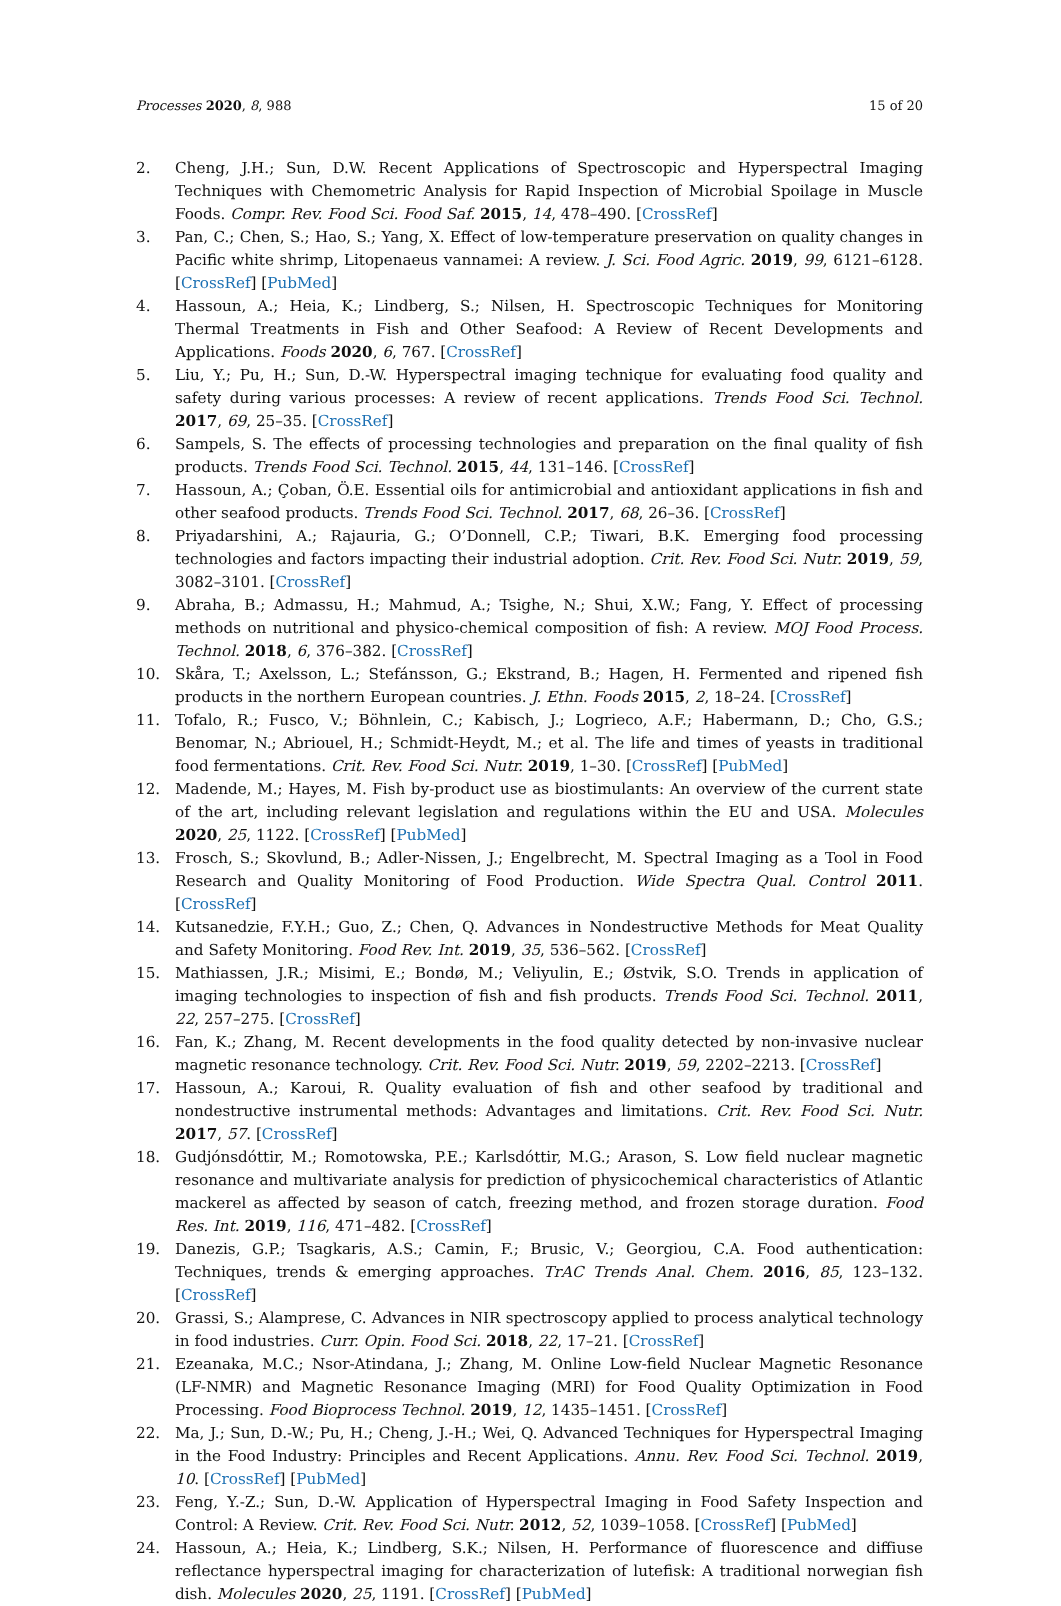Processes 2020, 8, 988 15 of 20
2. Cheng, J.H.; Sun, D.W. Recent Applications of Spectroscopic and Hyperspectral Imaging Techniques with Chemometric Analysis for Rapid Inspection of Microbial Spoilage in Muscle Foods. Compr. Rev. Food Sci. Food Saf. 2015, 14, 478–490. [CrossRef]
3. Pan, C.; Chen, S.; Hao, S.; Yang, X. Effect of low-temperature preservation on quality changes in Pacific white shrimp, Litopenaeus vannamei: A review. J. Sci. Food Agric. 2019, 99, 6121–6128. [CrossRef] [PubMed]
4. Hassoun, A.; Heia, K.; Lindberg, S.; Nilsen, H. Spectroscopic Techniques for Monitoring Thermal Treatments in Fish and Other Seafood: A Review of Recent Developments and Applications. Foods 2020, 6, 767. [CrossRef]
5. Liu, Y.; Pu, H.; Sun, D.-W. Hyperspectral imaging technique for evaluating food quality and safety during various processes: A review of recent applications. Trends Food Sci. Technol. 2017, 69, 25–35. [CrossRef]
6. Sampels, S. The effects of processing technologies and preparation on the final quality of fish products. Trends Food Sci. Technol. 2015, 44, 131–146. [CrossRef]
7. Hassoun, A.; Çoban, Ö.E. Essential oils for antimicrobial and antioxidant applications in fish and other seafood products. Trends Food Sci. Technol. 2017, 68, 26–36. [CrossRef]
8. Priyadarshini, A.; Rajauria, G.; O’Donnell, C.P.; Tiwari, B.K. Emerging food processing technologies and factors impacting their industrial adoption. Crit. Rev. Food Sci. Nutr. 2019, 59, 3082–3101. [CrossRef]
9. Abraha, B.; Admassu, H.; Mahmud, A.; Tsighe, N.; Shui, X.W.; Fang, Y. Effect of processing methods on nutritional and physico-chemical composition of fish: A review. MOJ Food Process. Technol. 2018, 6, 376–382. [CrossRef]
10. Skåra, T.; Axelsson, L.; Stefánsson, G.; Ekstrand, B.; Hagen, H. Fermented and ripened fish products in the northern European countries. J. Ethn. Foods 2015, 2, 18–24. [CrossRef]
11. Tofalo, R.; Fusco, V.; Böhnlein, C.; Kabisch, J.; Logrieco, A.F.; Habermann, D.; Cho, G.S.; Benomar, N.; Abriouel, H.; Schmidt-Heydt, M.; et al. The life and times of yeasts in traditional food fermentations. Crit. Rev. Food Sci. Nutr. 2019, 1–30. [CrossRef] [PubMed]
12. Madende, M.; Hayes, M. Fish by-product use as biostimulants: An overview of the current state of the art, including relevant legislation and regulations within the EU and USA. Molecules 2020, 25, 1122. [CrossRef] [PubMed]
13. Frosch, S.; Skovlund, B.; Adler-Nissen, J.; Engelbrecht, M. Spectral Imaging as a Tool in Food Research and Quality Monitoring of Food Production. Wide Spectra Qual. Control 2011. [CrossRef]
14. Kutsanedzie, F.Y.H.; Guo, Z.; Chen, Q. Advances in Nondestructive Methods for Meat Quality and Safety Monitoring. Food Rev. Int. 2019, 35, 536–562. [CrossRef]
15. Mathiassen, J.R.; Misimi, E.; Bondø, M.; Veliyulin, E.; Østvik, S.O. Trends in application of imaging technologies to inspection of fish and fish products. Trends Food Sci. Technol. 2011, 22, 257–275. [CrossRef]
16. Fan, K.; Zhang, M. Recent developments in the food quality detected by non-invasive nuclear magnetic resonance technology. Crit. Rev. Food Sci. Nutr. 2019, 59, 2202–2213. [CrossRef]
17. Hassoun, A.; Karoui, R. Quality evaluation of fish and other seafood by traditional and nondestructive instrumental methods: Advantages and limitations. Crit. Rev. Food Sci. Nutr. 2017, 57. [CrossRef]
18. Gudjónsdóttir, M.; Romotowska, P.E.; Karlsdóttir, M.G.; Arason, S. Low field nuclear magnetic resonance and multivariate analysis for prediction of physicochemical characteristics of Atlantic mackerel as affected by season of catch, freezing method, and frozen storage duration. Food Res. Int. 2019, 116, 471–482. [CrossRef]
19. Danezis, G.P.; Tsagkaris, A.S.; Camin, F.; Brusic, V.; Georgiou, C.A. Food authentication: Techniques, trends & emerging approaches. TrAC Trends Anal. Chem. 2016, 85, 123–132. [CrossRef]
20. Grassi, S.; Alamprese, C. Advances in NIR spectroscopy applied to process analytical technology in food industries. Curr. Opin. Food Sci. 2018, 22, 17–21. [CrossRef]
21. Ezeanaka, M.C.; Nsor-Atindana, J.; Zhang, M. Online Low-field Nuclear Magnetic Resonance (LF-NMR) and Magnetic Resonance Imaging (MRI) for Food Quality Optimization in Food Processing. Food Bioprocess Technol. 2019, 12, 1435–1451. [CrossRef]
22. Ma, J.; Sun, D.-W.; Pu, H.; Cheng, J.-H.; Wei, Q. Advanced Techniques for Hyperspectral Imaging in the Food Industry: Principles and Recent Applications. Annu. Rev. Food Sci. Technol. 2019, 10. [CrossRef] [PubMed]
23. Feng, Y.-Z.; Sun, D.-W. Application of Hyperspectral Imaging in Food Safety Inspection and Control: A Review. Crit. Rev. Food Sci. Nutr. 2012, 52, 1039–1058. [CrossRef] [PubMed]
24. Hassoun, A.; Heia, K.; Lindberg, S.K.; Nilsen, H. Performance of fluorescence and diffiuse reflectance hyperspectral imaging for characterization of lutefisk: A traditional norwegian fish dish. Molecules 2020, 25, 1191. [CrossRef] [PubMed]